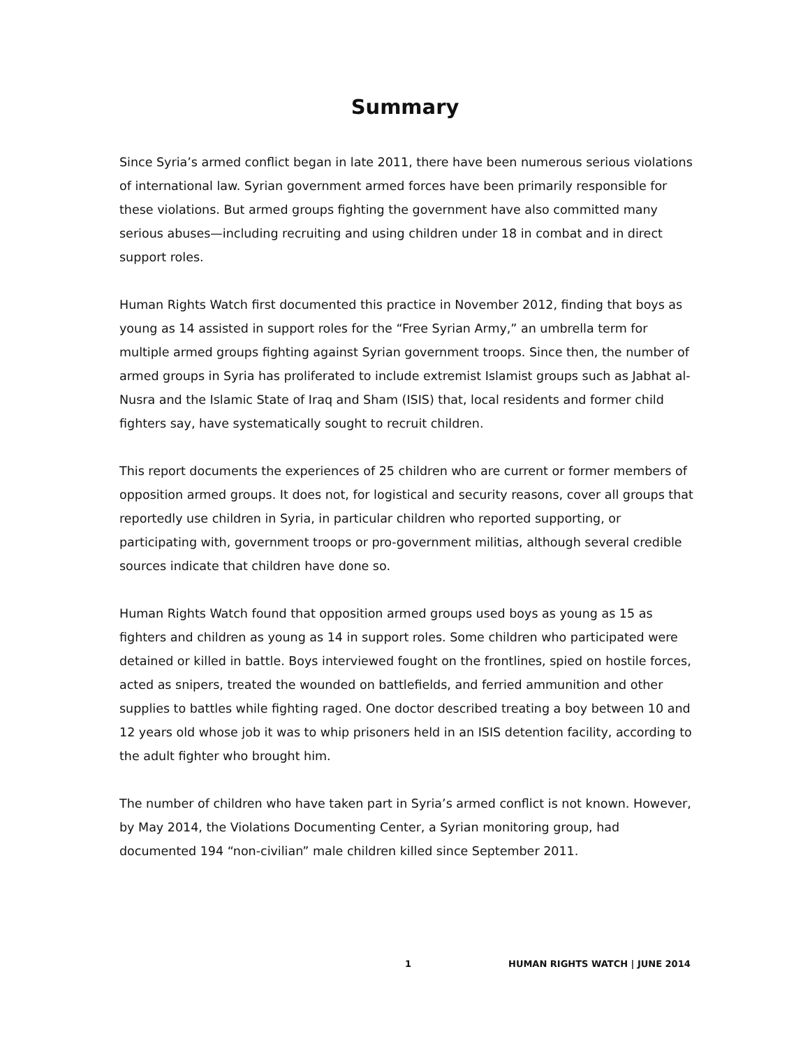Summary
Since Syria’s armed conflict began in late 2011, there have been numerous serious violations of international law. Syrian government armed forces have been primarily responsible for these violations. But armed groups fighting the government have also committed many serious abuses—including recruiting and using children under 18 in combat and in direct support roles.
Human Rights Watch first documented this practice in November 2012, finding that boys as young as 14 assisted in support roles for the “Free Syrian Army,” an umbrella term for multiple armed groups fighting against Syrian government troops. Since then, the number of armed groups in Syria has proliferated to include extremist Islamist groups such as Jabhat al-Nusra and the Islamic State of Iraq and Sham (ISIS) that, local residents and former child fighters say, have systematically sought to recruit children.
This report documents the experiences of 25 children who are current or former members of opposition armed groups. It does not, for logistical and security reasons, cover all groups that reportedly use children in Syria, in particular children who reported supporting, or participating with, government troops or pro-government militias, although several credible sources indicate that children have done so.
Human Rights Watch found that opposition armed groups used boys as young as 15 as fighters and children as young as 14 in support roles. Some children who participated were detained or killed in battle. Boys interviewed fought on the frontlines, spied on hostile forces, acted as snipers, treated the wounded on battlefields, and ferried ammunition and other supplies to battles while fighting raged. One doctor described treating a boy between 10 and 12 years old whose job it was to whip prisoners held in an ISIS detention facility, according to the adult fighter who brought him.
The number of children who have taken part in Syria’s armed conflict is not known. However, by May 2014, the Violations Documenting Center, a Syrian monitoring group, had documented 194 “non-civilian” male children killed since September 2011.
1 HUMAN RIGHTS WATCH | JUNE 2014